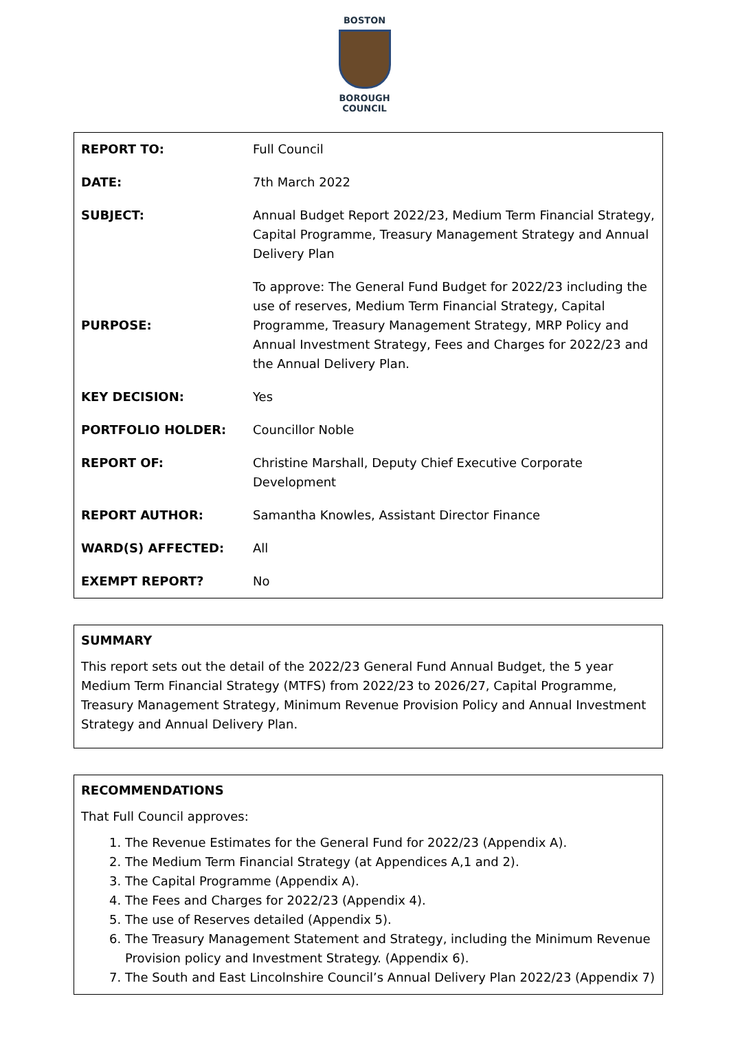BOSTON
BOROUGH COUNCIL
| REPORT TO: | Full Council |
| DATE: | 7th March 2022 |
| SUBJECT: | Annual Budget Report 2022/23, Medium Term Financial Strategy, Capital Programme, Treasury Management Strategy and Annual Delivery Plan |
| PURPOSE: | To approve: The General Fund Budget for 2022/23 including the use of reserves, Medium Term Financial Strategy, Capital Programme, Treasury Management Strategy, MRP Policy and Annual Investment Strategy, Fees and Charges for 2022/23 and the Annual Delivery Plan. |
| KEY DECISION: | Yes |
| PORTFOLIO HOLDER: | Councillor Noble |
| REPORT OF: | Christine Marshall, Deputy Chief Executive Corporate Development |
| REPORT AUTHOR: | Samantha Knowles, Assistant Director Finance |
| WARD(S) AFFECTED: | All |
| EXEMPT REPORT? | No |
SUMMARY
This report sets out the detail of the 2022/23 General Fund Annual Budget, the 5 year Medium Term Financial Strategy (MTFS) from 2022/23 to 2026/27, Capital Programme, Treasury Management Strategy, Minimum Revenue Provision Policy and Annual Investment Strategy and Annual Delivery Plan.
RECOMMENDATIONS
That Full Council approves:
1. The Revenue Estimates for the General Fund for 2022/23 (Appendix A).
2. The Medium Term Financial Strategy (at Appendices A,1 and 2).
3. The Capital Programme (Appendix A).
4. The Fees and Charges for 2022/23 (Appendix 4).
5. The use of Reserves detailed (Appendix 5).
6. The Treasury Management Statement and Strategy, including the Minimum Revenue Provision policy and Investment Strategy. (Appendix 6).
7. The South and East Lincolnshire Council’s Annual Delivery Plan 2022/23 (Appendix 7)